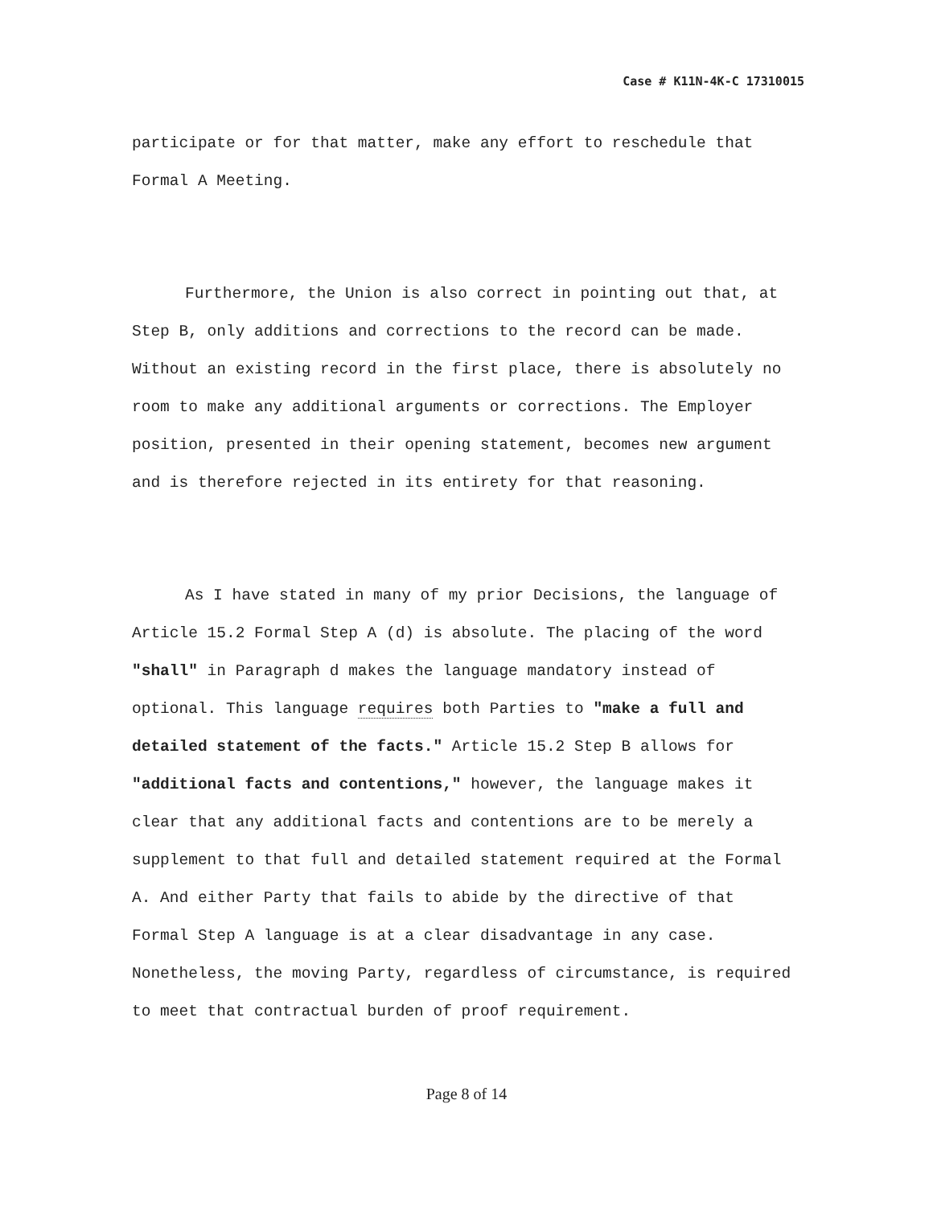Case # K11N-4K-C 17310015
participate or for that matter, make any effort to reschedule that Formal A Meeting.
Furthermore, the Union is also correct in pointing out that, at Step B, only additions and corrections to the record can be made. Without an existing record in the first place, there is absolutely no room to make any additional arguments or corrections. The Employer position, presented in their opening statement, becomes new argument and is therefore rejected in its entirety for that reasoning.
As I have stated in many of my prior Decisions, the language of Article 15.2 Formal Step A (d) is absolute. The placing of the word "shall" in Paragraph d makes the language mandatory instead of optional. This language requires both Parties to "make a full and detailed statement of the facts." Article 15.2 Step B allows for "additional facts and contentions," however, the language makes it clear that any additional facts and contentions are to be merely a supplement to that full and detailed statement required at the Formal A. And either Party that fails to abide by the directive of that Formal Step A language is at a clear disadvantage in any case. Nonetheless, the moving Party, regardless of circumstance, is required to meet that contractual burden of proof requirement.
Page 8 of 14